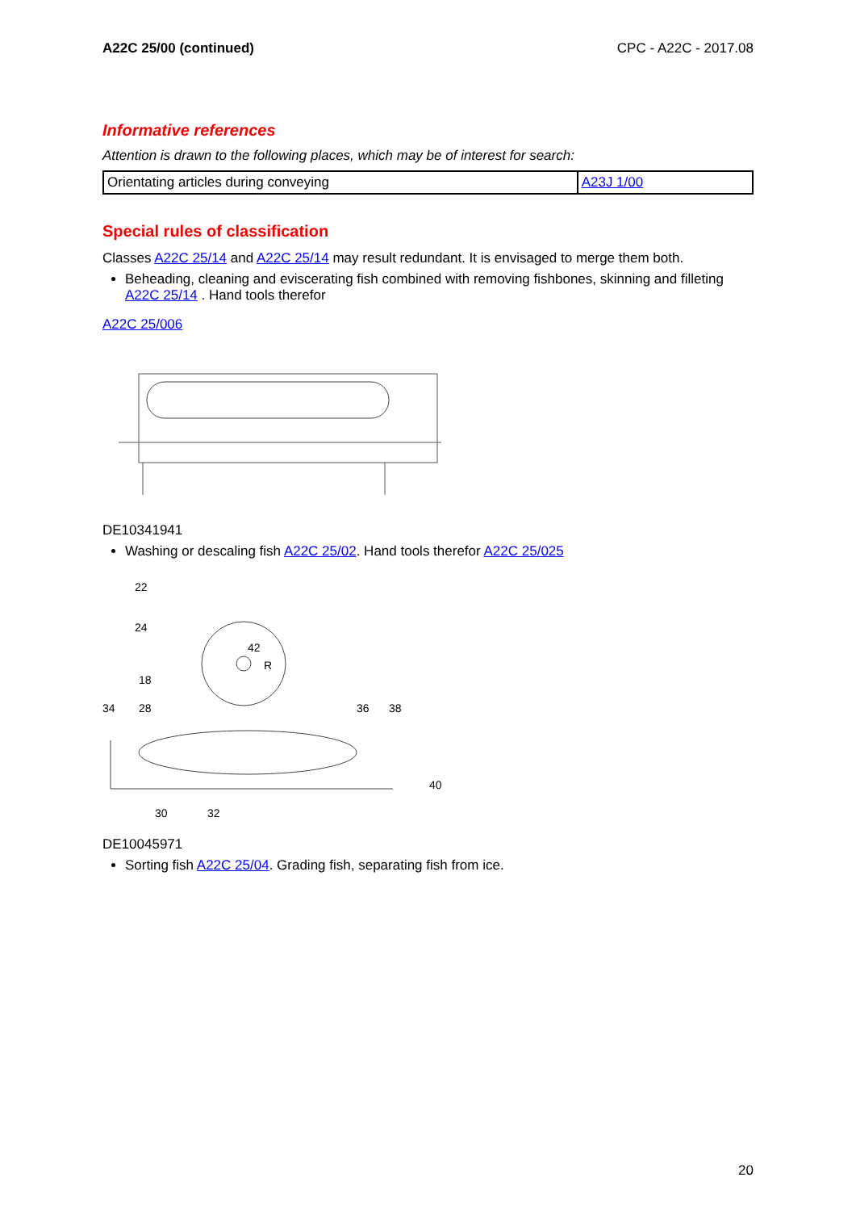A22C 25/00 (continued) CPC - A22C - 2017.08
Informative references
Attention is drawn to the following places, which may be of interest for search:
| Orientating articles during conveying | A23J 1/00 |
Special rules of classification
Classes A22C 25/14 and A22C 25/14 may result redundant. It is envisaged to merge them both.
Beheading, cleaning and eviscerating fish combined with removing fishbones, skinning and filleting A22C 25/14 . Hand tools therefor
A22C 25/006
DE10341941
Washing or descaling fish A22C 25/02. Hand tools therefor A22C 25/025
22
24
18
34
28
36
38
40
30
32
42
R
DE10045971
Sorting fish A22C 25/04. Grading fish, separating fish from ice.
20